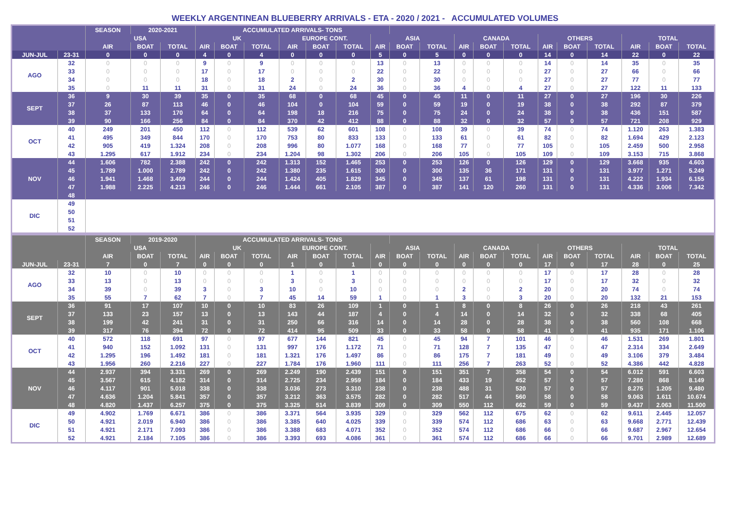WEEKLY ARGENTINEAN BLUEBERRY ARRIVALS - ETA - 2020 / 2021 - ACCUMULATED VOLUMES
| | | SEASON | 2020-2021 | | ACCUMULATED ARRIVALS- TONS | | | | | | | | | | | | | | | | | |
| --- | --- | --- | --- | --- | --- | --- | --- | --- | --- | --- | --- | --- | --- | --- | --- | --- | --- | --- | --- | --- | --- | --- |
| | | USA | | | UK | | | EUROPE CONT. | | | ASIA | | | CANADA | | | OTHERS | | | TOTAL | | |
| | | AIR | BOAT | TOTAL | AIR | BOAT | TOTAL | AIR | BOAT | TOTAL | AIR | BOAT | TOTAL | AIR | BOAT | TOTAL | AIR | BOAT | TOTAL | AIR | BOAT | TOTAL |
| JUN-JUL | 23-31 | 0 | 0 | 0 | 4 | 0 | 4 | 0 | 0 | 0 | 5 | 0 | 5 | 0 | 0 | 0 | 14 | 0 | 14 | 22 | 0 | 22 |
| AGO | 32 | 0 | 0 | 0 | 9 | 0 | 9 | 0 | 0 | 0 | 13 | 0 | 13 | 0 | 0 | 0 | 14 | 0 | 14 | 35 | 0 | 35 |
| | 33 | 0 | 0 | 0 | 17 | 0 | 17 | 0 | 0 | 0 | 22 | 0 | 22 | 0 | 0 | 0 | 27 | 0 | 27 | 66 | 0 | 66 |
| | 34 | 0 | 0 | 0 | 18 | 0 | 18 | 2 | 0 | 2 | 30 | 0 | 30 | 0 | 0 | 0 | 27 | 0 | 27 | 77 | 0 | 77 |
| | 35 | 0 | 11 | 11 | 31 | 0 | 31 | 24 | 0 | 24 | 36 | 0 | 36 | 4 | 0 | 4 | 27 | 0 | 27 | 122 | 11 | 133 |
| SEPT | 36 | 9 | 30 | 39 | 35 | 0 | 35 | 68 | 0 | 68 | 45 | 0 | 45 | 11 | 0 | 11 | 27 | 0 | 27 | 196 | 30 | 226 |
| | 37 | 26 | 87 | 113 | 46 | 0 | 46 | 104 | 0 | 104 | 59 | 0 | 59 | 19 | 0 | 19 | 38 | 0 | 38 | 292 | 87 | 379 |
| | 38 | 37 | 133 | 170 | 64 | 0 | 64 | 198 | 18 | 216 | 75 | 0 | 75 | 24 | 0 | 24 | 38 | 0 | 38 | 436 | 151 | 587 |
| | 39 | 90 | 166 | 256 | 84 | 0 | 84 | 370 | 42 | 412 | 88 | 0 | 88 | 32 | 0 | 32 | 57 | 0 | 57 | 721 | 208 | 929 |
| OCT | 40 | 249 | 201 | 450 | 112 | 0 | 112 | 539 | 62 | 601 | 108 | 0 | 108 | 39 | 0 | 39 | 74 | 0 | 74 | 1.120 | 263 | 1.383 |
| | 41 | 495 | 349 | 844 | 170 | 0 | 170 | 753 | 80 | 833 | 133 | 0 | 133 | 61 | 0 | 61 | 82 | 0 | 82 | 1.694 | 429 | 2.123 |
| | 42 | 905 | 419 | 1.324 | 208 | 0 | 208 | 996 | 80 | 1.077 | 168 | 0 | 168 | 77 | 0 | 77 | 105 | 0 | 105 | 2.459 | 500 | 2.958 |
| | 43 | 1.295 | 617 | 1.912 | 234 | 0 | 234 | 1.204 | 98 | 1.302 | 206 | 0 | 206 | 105 | 0 | 105 | 109 | 0 | 109 | 3.153 | 715 | 3.868 |
| NOV | 44 | 1.606 | 782 | 2.388 | 242 | 0 | 242 | 1.313 | 152 | 1.465 | 253 | 0 | 253 | 126 | 0 | 126 | 129 | 0 | 129 | 3.668 | 935 | 4.603 |
| | 45 | 1.789 | 1.000 | 2.789 | 242 | 0 | 242 | 1.380 | 235 | 1.615 | 300 | 0 | 300 | 135 | 36 | 171 | 131 | 0 | 131 | 3.977 | 1.271 | 5.249 |
| | 46 | 1.941 | 1.468 | 3.409 | 244 | 0 | 244 | 1.424 | 405 | 1.829 | 345 | 0 | 345 | 137 | 61 | 198 | 131 | 0 | 131 | 4.222 | 1.934 | 6.155 |
| | 47 | 1.988 | 2.225 | 4.213 | 246 | 0 | 246 | 1.444 | 661 | 2.105 | 387 | 0 | 387 | 141 | 120 | 260 | 131 | 0 | 131 | 4.336 | 3.006 | 7.342 |
| | 48 | | | | | | | | | | | | | | | | | | | | | |
| DIC | 49 | | | | | | | | | | | | | | | | | | | | | |
| | 50 | | | | | | | | | | | | | | | | | | | | | |
| | 51 | | | | | | | | | | | | | | | | | | | | | |
| | 52 | | | | | | | | | | | | | | | | | | | | | |
| | | SEASON | 2019-2020 | | ACCUMULATED ARRIVALS- TONS | | | | | | | | | | | | | | | | | |
| --- | --- | --- | --- | --- | --- | --- | --- | --- | --- | --- | --- | --- | --- | --- | --- | --- | --- | --- | --- | --- | --- | --- |
| | | USA | | | UK | | | EUROPE CONT. | | | ASIA | | | CANADA | | | OTHERS | | | TOTAL | | |
| | | AIR | BOAT | TOTAL | AIR | BOAT | TOTAL | AIR | BOAT | TOTAL | AIR | BOAT | TOTAL | AIR | BOAT | TOTAL | AIR | BOAT | TOTAL | AIR | BOAT | TOTAL |
| JUN-JUL | 23-31 | 7 | 0 | 7 | 0 | 0 | 0 | 1 | 0 | 1 | 0 | 0 | 0 | 0 | 0 | 0 | 17 | 0 | 17 | 28 | 0 | 25 |
| AGO | 32 | 10 | 0 | 10 | 0 | 0 | 0 | 1 | 0 | 1 | 0 | 0 | 0 | 0 | 0 | 0 | 17 | 0 | 17 | 28 | 0 | 28 |
| | 33 | 13 | 0 | 13 | 0 | 0 | 0 | 3 | 0 | 3 | 0 | 0 | 0 | 0 | 0 | 0 | 17 | 0 | 17 | 32 | 0 | 32 |
| | 34 | 39 | 0 | 39 | 3 | 0 | 3 | 10 | 0 | 10 | 0 | 0 | 0 | 2 | 0 | 2 | 20 | 0 | 20 | 74 | 0 | 74 |
| | 35 | 55 | 7 | 62 | 7 | 0 | 7 | 45 | 14 | 59 | 1 | 0 | 1 | 3 | 0 | 3 | 20 | 0 | 20 | 132 | 21 | 153 |
| SEPT | 36 | 91 | 17 | 107 | 10 | 0 | 10 | 83 | 26 | 109 | 1 | 0 | 1 | 8 | 0 | 8 | 26 | 0 | 26 | 218 | 43 | 261 |
| | 37 | 133 | 23 | 157 | 13 | 0 | 13 | 143 | 44 | 187 | 4 | 0 | 4 | 14 | 0 | 14 | 32 | 0 | 32 | 338 | 68 | 405 |
| | 38 | 199 | 42 | 241 | 31 | 0 | 31 | 250 | 66 | 316 | 14 | 0 | 14 | 28 | 0 | 28 | 38 | 0 | 38 | 560 | 108 | 668 |
| | 39 | 317 | 76 | 394 | 72 | 0 | 72 | 414 | 95 | 509 | 33 | 0 | 33 | 58 | 0 | 58 | 41 | 0 | 41 | 935 | 171 | 1.106 |
| OCT | 40 | 572 | 118 | 691 | 97 | 0 | 97 | 677 | 144 | 821 | 45 | 0 | 45 | 94 | 7 | 101 | 46 | 0 | 46 | 1.531 | 269 | 1.801 |
| | 41 | 940 | 152 | 1.092 | 131 | 0 | 131 | 997 | 176 | 1.172 | 71 | 0 | 71 | 128 | 7 | 135 | 47 | 0 | 47 | 2.314 | 334 | 2.649 |
| | 42 | 1.295 | 196 | 1.492 | 181 | 0 | 181 | 1.321 | 176 | 1.497 | 86 | 0 | 86 | 175 | 7 | 181 | 49 | 0 | 49 | 3.106 | 379 | 3.484 |
| | 43 | 1.956 | 260 | 2.216 | 227 | 0 | 227 | 1.784 | 176 | 1.960 | 111 | 0 | 111 | 256 | 7 | 263 | 52 | 0 | 52 | 4.386 | 442 | 4.828 |
| NOV | 44 | 2.937 | 394 | 3.331 | 269 | 0 | 269 | 2.249 | 190 | 2.439 | 151 | 0 | 151 | 351 | 7 | 358 | 54 | 0 | 54 | 6.012 | 591 | 6.603 |
| | 45 | 3.567 | 615 | 4.182 | 314 | 0 | 314 | 2.725 | 234 | 2.959 | 184 | 0 | 184 | 433 | 19 | 452 | 57 | 0 | 57 | 7.280 | 868 | 8.149 |
| | 46 | 4.117 | 901 | 5.018 | 338 | 0 | 338 | 3.036 | 273 | 3.310 | 238 | 0 | 238 | 488 | 31 | 520 | 57 | 0 | 57 | 8.275 | 1.205 | 9.480 |
| | 47 | 4.636 | 1.204 | 5.841 | 357 | 0 | 357 | 3.212 | 363 | 3.575 | 282 | 0 | 282 | 517 | 44 | 560 | 58 | 0 | 58 | 9.063 | 1.611 | 10.674 |
| | 48 | 4.820 | 1.437 | 6.257 | 375 | 0 | 375 | 3.325 | 514 | 3.839 | 309 | 0 | 309 | 550 | 112 | 662 | 59 | 0 | 59 | 9.437 | 2.063 | 11.500 |
| DIC | 49 | 4.902 | 1.769 | 6.671 | 386 | 0 | 386 | 3.371 | 564 | 3.935 | 329 | 0 | 329 | 562 | 112 | 675 | 62 | 0 | 62 | 9.611 | 2.445 | 12.057 |
| | 50 | 4.921 | 2.019 | 6.940 | 386 | 0 | 386 | 3.385 | 640 | 4.025 | 339 | 0 | 339 | 574 | 112 | 686 | 63 | 0 | 63 | 9.668 | 2.771 | 12.439 |
| | 51 | 4.921 | 2.171 | 7.093 | 386 | 0 | 386 | 3.388 | 683 | 4.071 | 352 | 0 | 352 | 574 | 112 | 686 | 66 | 0 | 66 | 9.687 | 2.967 | 12.654 |
| | 52 | 4.921 | 2.184 | 7.105 | 386 | 0 | 386 | 3.393 | 693 | 4.086 | 361 | 0 | 361 | 574 | 112 | 686 | 66 | 0 | 66 | 9.701 | 2.989 | 12.689 |